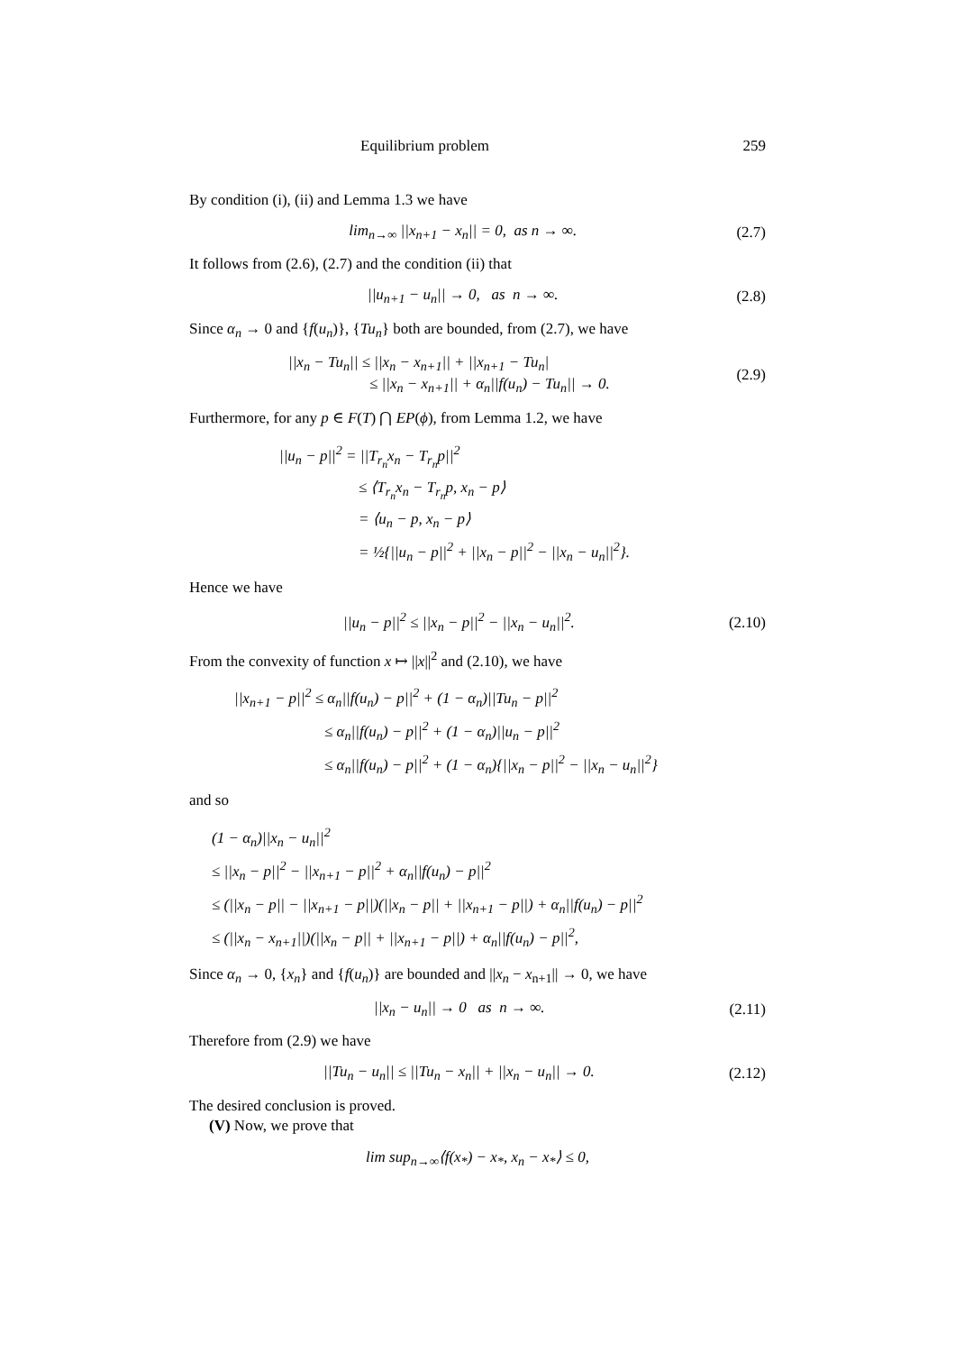Equilibrium problem 259
By condition (i), (ii) and Lemma 1.3 we have
lim<sub>n→∞</sub> ||x<sub>n+1</sub> − x<sub>n</sub>|| = 0, as n → ∞. (2.7)
It follows from (2.6), (2.7) and the condition (ii) that
||u<sub>n+1</sub> − u<sub>n</sub>|| → 0, as n → ∞. (2.8)
Since α<sub>n</sub> → 0 and {f(u<sub>n</sub>)}, {Tu<sub>n</sub>} both are bounded, from (2.7), we have
||x<sub>n</sub> − Tu<sub>n</sub>|| ≤ ||x<sub>n</sub> − x<sub>n+1</sub>|| + ||x<sub>n+1</sub> − Tu<sub>n</sub>|
≤ ||x<sub>n</sub> − x<sub>n+1</sub>|| + α<sub>n</sub>||f(u<sub>n</sub>) − Tu<sub>n</sub>|| → 0. (2.9)
Furthermore, for any p ∈ F(T) ⋂ EP(ϕ), from Lemma 1.2, we have
||u<sub>n</sub> − p||<sup>2</sup> = ||T<sub>r<sub>n</sub></sub>x<sub>n</sub> − T<sub>r<sub>n</sub></sub>p||<sup>2</sup>
≤ ⟨T<sub>r<sub>n</sub></sub>x<sub>n</sub> − T<sub>r<sub>n</sub></sub>p, x<sub>n</sub> − p⟩
= ⟨u<sub>n</sub> − p, x<sub>n</sub> − p⟩
= ½{||u<sub>n</sub> − p||<sup>2</sup> + ||x<sub>n</sub> − p||<sup>2</sup> − ||x<sub>n</sub> − u<sub>n</sub>||<sup>2</sup>}.
Hence we have
||u<sub>n</sub> − p||<sup>2</sup> ≤ ||x<sub>n</sub> − p||<sup>2</sup> − ||x<sub>n</sub> − u<sub>n</sub>||<sup>2</sup>. (2.10)
From the convexity of function x ↦ ||x||<sup>2</sup> and (2.10), we have
||x<sub>n+1</sub> − p||<sup>2</sup> ≤ α<sub>n</sub>||f(u<sub>n</sub>) − p||<sup>2</sup> + (1 − α<sub>n</sub>)||Tu<sub>n</sub> − p||<sup>2</sup>
≤ α<sub>n</sub>||f(u<sub>n</sub>) − p||<sup>2</sup> + (1 − α<sub>n</sub>)||u<sub>n</sub> − p||<sup>2</sup>
≤ α<sub>n</sub>||f(u<sub>n</sub>) − p||<sup>2</sup> + (1 − α<sub>n</sub>){||x<sub>n</sub> − p||<sup>2</sup> − ||x<sub>n</sub> − u<sub>n</sub>||<sup>2</sup>}
and so
(1 − α<sub>n</sub>)||x<sub>n</sub> − u<sub>n</sub>||<sup>2</sup>
≤ ||x<sub>n</sub> − p||<sup>2</sup> − ||x<sub>n+1</sub> − p||<sup>2</sup> + α<sub>n</sub>||f(u<sub>n</sub>) − p||<sup>2</sup>
≤ (||x<sub>n</sub> − p|| − ||x<sub>n+1</sub> − p||)(||x<sub>n</sub> − p|| + ||x<sub>n+1</sub> − p||) + α<sub>n</sub>||f(u<sub>n</sub>) − p||<sup>2</sup>
≤ (||x<sub>n</sub> − x<sub>n+1</sub>||)(||x<sub>n</sub> − p|| + ||x<sub>n+1</sub> − p||) + α<sub>n</sub>||f(u<sub>n</sub>) − p||<sup>2</sup>,
Since α<sub>n</sub> → 0, {x<sub>n</sub>} and {f(u<sub>n</sub>)} are bounded and ||x<sub>n</sub> − x<sub>n+1</sub>|| → 0, we have
||x<sub>n</sub> − u<sub>n</sub>|| → 0 as n → ∞. (2.11)
Therefore from (2.9) we have
||Tu<sub>n</sub> − u<sub>n</sub>|| ≤ ||Tu<sub>n</sub> − x<sub>n</sub>|| + ||x<sub>n</sub> − u<sub>n</sub>|| → 0. (2.12)
The desired conclusion is proved.
(V) Now, we prove that
lim sup<sub>n→∞</sub>⟨f(x<sub>*</sub>) − x<sub>*</sub>, x<sub>n</sub> − x<sub>*</sub>⟩ ≤ 0,